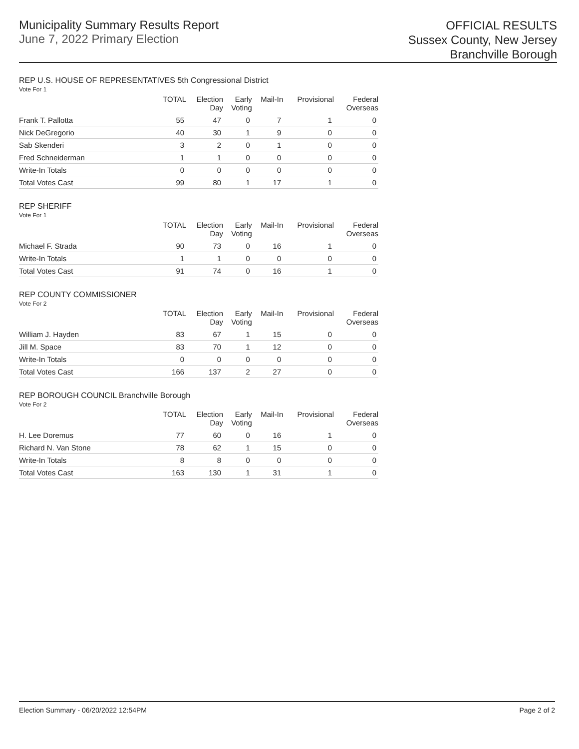Municipality Summary Results Report
June 7, 2022 Primary Election
OFFICIAL RESULTS
Sussex County, New Jersey
Branchville Borough
REP U.S. HOUSE OF REPRESENTATIVES 5th Congressional District
Vote For 1
| | TOTAL | Election Day | Early Voting | Mail-In | Provisional | Federal Overseas |
| --- | --- | --- | --- | --- | --- | --- |
| Frank T. Pallotta | 55 | 47 | 0 | 7 | 1 | 0 |
| Nick DeGregorio | 40 | 30 | 1 | 9 | 0 | 0 |
| Sab Skenderi | 3 | 2 | 0 | 1 | 0 | 0 |
| Fred Schneiderman | 1 | 1 | 0 | 0 | 0 | 0 |
| Write-In Totals | 0 | 0 | 0 | 0 | 0 | 0 |
| Total Votes Cast | 99 | 80 | 1 | 17 | 1 | 0 |
REP SHERIFF
Vote For 1
| | TOTAL | Election Day | Early Voting | Mail-In | Provisional | Federal Overseas |
| --- | --- | --- | --- | --- | --- | --- |
| Michael F. Strada | 90 | 73 | 0 | 16 | 1 | 0 |
| Write-In Totals | 1 | 1 | 0 | 0 | 0 | 0 |
| Total Votes Cast | 91 | 74 | 0 | 16 | 1 | 0 |
REP COUNTY COMMISSIONER
Vote For 2
| | TOTAL | Election Day | Early Voting | Mail-In | Provisional | Federal Overseas |
| --- | --- | --- | --- | --- | --- | --- |
| William J. Hayden | 83 | 67 | 1 | 15 | 0 | 0 |
| Jill M. Space | 83 | 70 | 1 | 12 | 0 | 0 |
| Write-In Totals | 0 | 0 | 0 | 0 | 0 | 0 |
| Total Votes Cast | 166 | 137 | 2 | 27 | 0 | 0 |
REP BOROUGH COUNCIL Branchville Borough
Vote For 2
| | TOTAL | Election Day | Early Voting | Mail-In | Provisional | Federal Overseas |
| --- | --- | --- | --- | --- | --- | --- |
| H. Lee Doremus | 77 | 60 | 0 | 16 | 1 | 0 |
| Richard N. Van Stone | 78 | 62 | 1 | 15 | 0 | 0 |
| Write-In Totals | 8 | 8 | 0 | 0 | 0 | 0 |
| Total Votes Cast | 163 | 130 | 1 | 31 | 1 | 0 |
Election Summary - 06/20/2022 12:54PM Page 2 of 2